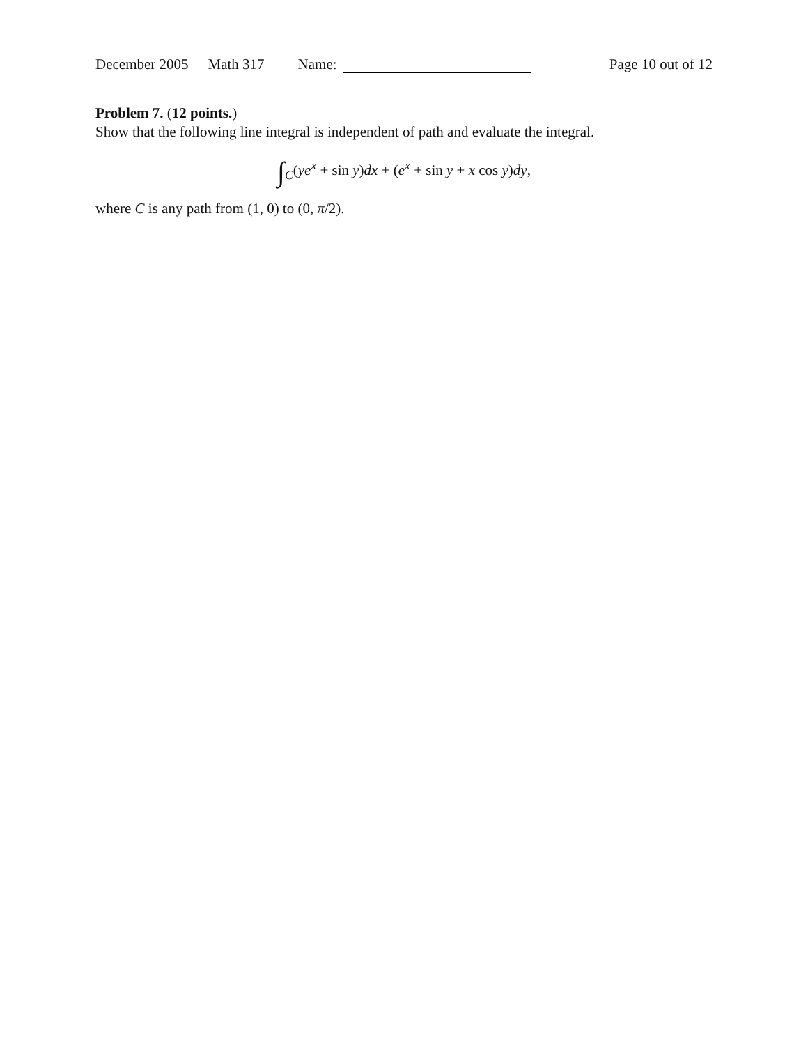December 2005 Math 317 Name: Page 10 out of 12
Problem 7. (12 points.)
Show that the following line integral is independent of path and evaluate the integral.
∫<sub>C</sub>(ye<sup>x</sup> + sin y)dx + (e<sup>x</sup> + sin y + x cos y)dy,
where C is any path from (1, 0) to (0, π/2).